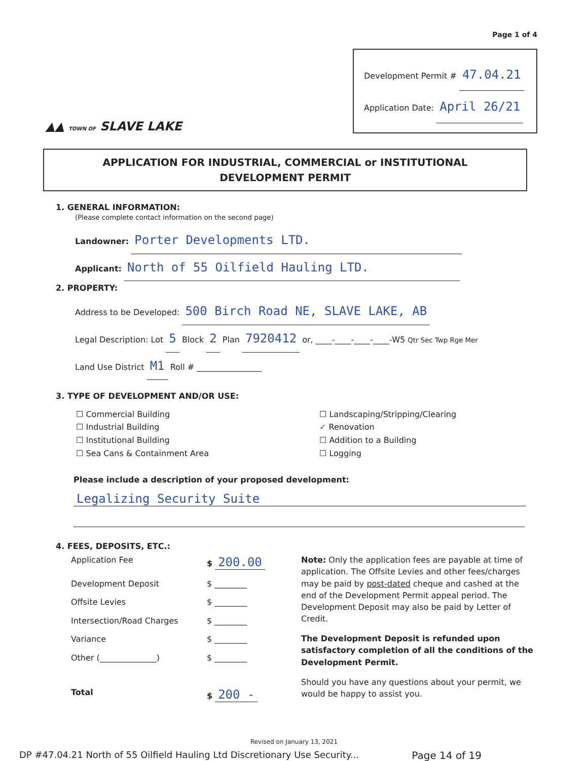Page 1 of 4
▲▲ TOWN OF SLAVE LAKE
Development Permit # 47.04.21
Application Date: April 26/21
APPLICATION FOR INDUSTRIAL, COMMERCIAL or INSTITUTIONAL
DEVELOPMENT PERMIT
1. GENERAL INFORMATION:
(Please complete contact information on the second page)
Landowner: Porter Developments LTD.
Applicant: North of 55 Oilfield Hauling LTD.
2. PROPERTY:
Address to be Developed: 500 Birch Road NE, SLAVE LAKE, AB
Legal Description: Lot 5 Block 2 Plan 7920412 or, ____-____-____-____-W5 Qtr Sec Twp Rge Mer
Land Use District M1 Roll # ________________
3. TYPE OF DEVELOPMENT AND/OR USE:
☐ Commercial Building
☐ Industrial Building
☐ Institutional Building
☐ Sea Cans & Containment Area
☐ Landscaping/Stripping/Clearing
✓ Renovation
☐ Addition to a Building
☐ Logging
Please include a description of your proposed development:
Legalizing Security Suite
4. FEES, DEPOSITS, ETC.:
| Application Fee | $ 200.00 |
| Development Deposit | $ ________ |
| Offsite Levies | $ ________ |
| Intersection/Road Charges | $ ________ |
| Variance | $ ________ |
| Other (______________) | $ ________ |
| Total | $ 200 - |
Note: Only the application fees are payable at time of application. The Offsite Levies and other fees/charges may be paid by post-dated cheque and cashed at the end of the Development Permit appeal period. The Development Deposit may also be paid by Letter of Credit.
The Development Deposit is refunded upon satisfactory completion of all the conditions of the Development Permit.
Should you have any questions about your permit, we would be happy to assist you.
Revised on January 13, 2021
DP #47.04.21 North of 55 Oilfield Hauling Ltd Discretionary Use Security... Page 14 of 19